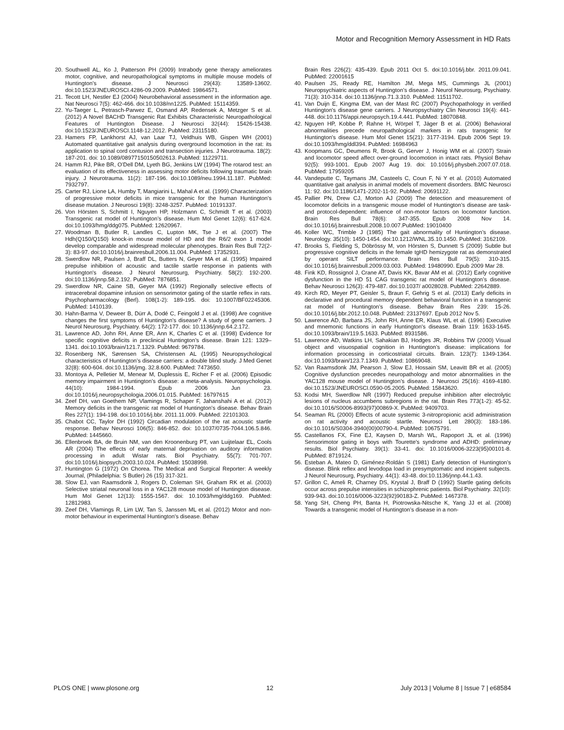Motor and Recognition Memory Assessment in HD Rats
20. Southwell AL, Ko J, Patterson PH (2009) Intrabody gene therapy ameliorates motor, cognitive, and neuropathological symptoms in multiple mouse models of Huntington’s disease. J Neurosci 29(43): 13589-13602. doi:10.1523/JNEUROSCI.4286-09.2009. PubMed: 19864571.
21. Tecott LH, Nestler EJ (2004) Neurobehavioral assessment in the information age. Nat Neurosci 7(5): 462-466. doi:10.1038/nn1225. PubMed: 15114359.
22. Yu-Taeger L, Petrasch-Parwez E, Osmand AP, Redensek A, Metzger S et al. (2012) A Novel BACHD Transgenic Rat Exhibits Characteristic Neuropathological Features of Huntington Disease. J Neurosci 32(44): 15426-15438. doi:10.1523/JNEUROSCI.1148-12.2012. PubMed: 23115180.
23. Hamers FP, Lankhorst AJ, van Laar TJ, Veldhuis WB, Gispen WH (2001) Automated quantitative gait analysis during overground locomotion in the rat: its application to spinal cord contusion and transection injuries. J Neurotrauma. 18(2): 187-201. doi: 10.1089/08977150150502613. PubMed: 11229711.
24. Hamm RJ, Pike BR, O’Dell DM, Lyeth BG, Jenkins LW (1994) The rotarod test: an evaluation of its effectiveness in assessing motor deficits following traumatic brain injury. J Neurotrauma. 11(2): 187-196. doi:10.1089/neu.1994.11.187. PubMed: 7932797.
25. Carter RJ, Lione LA, Humby T, Mangiarini L, Mahal A et al. (1999) Characterization of progressive motor deficits in mice transgenic for the human Huntington's disease mutation. J Neurosci 19(8): 3248-3257. PubMed: 10191337.
26. Von Hörsten S, Schmitt I, Nguyen HP, Holzmann C, Schmidt T et al. (2003) Transgenic rat model of Huntington’s disease. Hum Mol Genet 12(6): 617-624. doi:10.1093/hmg/ddg075. PubMed: 12620967.
27. Woodman B, Butler R, Landles C, Lupton MK, Tse J et al. (2007) The Hdh(Q150/Q150) knock-in mouse model of HD and the R6/2 exon 1 model develop comparable and widespread molecular phenotypes. Brain Res Bull 72(2-3): 83-97. doi:10.1016/j.brainresbull.2006.11.004. PubMed: 17352931.
28. Swerdlow NR, Paulsen J, Braff DL, Butters N, Geyer MA et al. (1995) Impaired prepulse inhibition of acoustic and tactile startle response in patients with Huntington's disease. J Neurol Neurosurg, Psychiatry. 58(2): 192-200. doi:10.1136/jnnp.58.2.192. PubMed: 7876851.
29. Swerdlow NR, Caine SB, Geyer MA (1992) Regionally selective effects of intracerebral dopamine infusion on sensorimotor gating of the startle reflex in rats. Psychopharmacology (Berl). 108(1-2): 189-195. doi: 10.1007/BF02245306. PubMed: 1410139.
30. Hahn-Barma V, Deweer B, Dürr A, Dodé C, Feingold J et al. (1998) Are cognitive changes the first symptoms of Huntington’s disease? A study of gene carriers. J Neurol Neurosurg, Psychiatry. 64(2): 172-177. doi: 10.1136/jnnp.64.2.172.
31. Lawrence AD, John RH, Anne ER, Ann K, Charles C et al. (1998) Evidence for specific cognitive deficits in preclinical Huntington’s disease. Brain 121: 1329–1341. doi:10.1093/brain/121.7.1329. PubMed: 9679784.
32. Rosenberg NK, Sørensen SA, Christensen AL (1995) Neuropsychological characteristics of Huntington’s disease carriers: a double blind study. J Med Genet 32(8): 600-604. doi:10.1136/jmg. 32.8.600. PubMed: 7473650.
33. Montoya A, Pelletier M, Menear M, Duplessis E, Richer F et al. (2006) Episodic memory impairment in Huntington’s disease: a meta-analysis. Neuropsychologia. 44(10): 1984-1994. Epub 2006 Jun 23. doi:10.1016/j.neuropsychologia.2006.01.015. PubMed: 16797615
34. Zeef DH, van Goethem NP, Vlamings R, Schaper F, Jahanshahi A et al. (2012) Memory deficits in the transgenic rat model of Huntington’s disease. Behav Brain Res 227(1): 194-198. doi:10.1016/j.bbr. 2011.11.009. PubMed: 22101303.
35. Chabot CC, Taylor DH (1992) Circadian modulation of the rat acoustic startle response. Behav Neurosci 106(5): 846-852. doi: 10.1037/0735-7044.106.5.846. PubMed: 1445660.
36. Ellenbroek BA, de Bruin NM, van den Kroonenburg PT, van Luijtelaar EL, Cools AR (2004) The effects of early maternal deprivation on auditory information processing in adult Wistar rats. Biol Psychiatry. 55(7): 701-707. doi:10.1016/j.biopsych.2003.10.024. PubMed: 15038998.
37. Huntington G (1972) On Chorea. The Medical and Surgical Reporter: A weekly Journal, (Philadelphia: S Butler) 26 (15) 317-321.
38. Slow EJ, van Raamsdonk J, Rogers D, Coleman SH, Graham RK et al. (2003) Selective striatal neuronal loss in a YAC128 mouse model of Huntington disease. Hum Mol Genet 12(13): 1555-1567. doi: 10.1093/hmg/ddg169. PubMed: 12812983.
39. Zeef DH, Vlamings R, Lim LW, Tan S, Janssen ML et al. (2012) Motor and non-motor behaviour in experimental Huntington's disease. Behav
Brain Res 226(2): 435-439. Epub 2011 Oct 5. doi:10.1016/j.bbr. 2011.09.041. PubMed: 22001615
40. Paulsen JS, Ready RE, Hamilton JM, Mega MS, Cummings JL (2001) Neuropsychiatric aspects of Huntington’s disease. J Neurol Neurosurg, Psychiatry. 71(3): 310-314. doi:10.1136/jnnp.71.3.310. PubMed: 11511702.
41. Van Duijn E, Kingma EM, van der Mast RC (2007) Psychopathology in verified Huntington's disease gene carriers. J Neuropsychiatry Clin Neurosci 19(4): 441-448. doi:10.1176/appi.neuropsych.19.4.441. PubMed: 18070848.
42. Nguyen HP, Kobbe P, Rahne H, Wörpel T, Jäger B et al. (2006) Behavioral abnormalities precede neuropathological markers in rats transgenic for Huntington's disease. Hum Mol Genet 15(21): 3177-3194. Epub 2006 Sept 19. doi:10.1093/hmg/ddl394. PubMed: 16984963
43. Koopmans GC, Deumens R, Brook G, Gerver J, Honig WM et al. (2007) Strain and locomotor speed affect over-ground locomotion in intact rats. Physiol Behav 92(5): 993-1001. Epub 2007 Aug 19. doi: 10.1016/j.physbeh.2007.07.018. PubMed: 17959205
44. Vandeputte C, Taymans JM, Casteels C, Coun F, Ni Y et al. (2010) Automated quantitative gait analysis in animal models of movement disorders. BMC Neurosci 11: 92. doi:10.1186/1471-2202-11-92. PubMed: 20691122.
45. Pallier PN, Drew CJ, Morton AJ (2009) The detection and measurement of locomotor deficits in a transgenic mouse model of Huntington’s disease are task- and protocol-dependent: influence of non-motor factors on locomotor function. Brain Res Bull 78(6): 347-355. Epub 2008 Nov 14. doi:10.1016/j.brainresbull.2008.10.007.PubMed: 19010400
46. Koller WC, Trimble J (1985) The gait abnormality of Huntington’s disease. Neurology. 35(10): 1450-1454. doi:10.1212/WNL.35.10.1450. PubMed: 3162109.
47. Brooks S, Fielding S, Döbrössy M, von Hörsten S, Dunnett S (2009) Subtle but progressive cognitive deficits in the female tgHD hemizygote rat as demonstrated by operant SILT performance. Brain Res Bull 79(5): 310-315. doi:10.1016/j.brainresbull.2009.03.003. PubMed: 19480990. Epub 2009 Mar 28.
48. Fink KD, Rossignol J, Crane AT, Davis KK, Bavar AM et al. (2012) Early cognitive dysfunction in the HD 51 CAG transgenic rat model of Huntington’s disease. Behav Neurosci 126(3): 479-487. doi:10.1037/ a0028028. PubMed: 22642889.
49. Kirch RD, Meyer PT, Geisler S, Braun F, Gehrig S et al. (2013) Early deficits in declarative and procedural memory dependent behavioral function in a transgenic rat model of Huntington’s disease. Behav Brain Res 239: 15-26. doi:10.1016/j.bbr.2012.10.048. PubMed: 23137697. Epub 2012 Nov 5.
50. Lawrence AD, Barbara JS, John RH, Anne ER, Klaus WL et al. (1996) Executive and mnemonic functions in early Huntington's disease. Brain 119: 1633-1645. doi:10.1093/brain/119.5.1633. PubMed: 8931586.
51. Lawrence AD, Watkins LH, Sahakian BJ, Hodges JR, Robbins TW (2000) Visual object and visuospatial cognition in Huntington’s disease: implications for information processing in corticostriatal circuits. Brain. 123(7): 1349-1364. doi:10.1093/brain/123.7.1349. PubMed: 10869048.
52. Van Raamsdonk JM, Pearson J, Slow EJ, Hossain SM, Leavitt BR et al. (2005) Cognitive dysfunction precedes neuropathology and motor abnormalities in the YAC128 mouse model of Huntington’s disease. J Neurosci 25(16): 4169-4180. doi:10.1523/JNEUROSCI.0590-05.2005. PubMed: 15843620.
53. Kodsi MH, Swerdlow NR (1997) Reduced prepulse inhibition after electrolytic lesions of nucleus accumbens subregions in the rat. Brain Res 773(1-2): 45-52. doi:10.1016/S0006-8993(97)00869-X. PubMed: 9409703.
54. Seaman RL (2000) Effects of acute systemic 3-nitropropionic acid administration on rat activity and acoustic startle. Neurosci Lett 280(3): 183-186. doi:10.1016/S0304-3940(00)00790-4. PubMed: 10675791.
55. Castellanos FX, Fine EJ, Kaysen D, Marsh WL, Rapoport JL et al. (1996) Sensorimotor gating in boys with Tourette's syndrome and ADHD: preliminary results. Biol Psychiatry. 39(1): 33-41. doi: 10.1016/0006-3223(95)00101-8. PubMed: 8719124.
56. Esteban A, Mateo D, Giménez-Roldán S (1981) Early detection of Huntington’s disease. Blink reflex and levodopa load in presymptomatic and incipient subjects. J Neurol Neurosurg, Psychiatry. 44(1): 43-48. doi:10.1136/jnnp.44.1.43.
57. Grillon C, Ameli R, Charney DS, Krystal J, Braff D (1992) Startle gating deficits occur across prepulse intensities in schizophrenic patients. Biol Psychiatry. 32(10): 939-943. doi:10.1016/0006-3223(92)90183-Z. PubMed: 1467378.
58. Yang SH, Cheng PH, Banta H, Piotrowska-Nitsche K, Yang JJ et al. (2008) Towards a transgenic model of Huntington’s disease in a non-
PLOS ONE | www.plosone.org 12 July 2013 | Volume 8 | Issue 7 | e68584